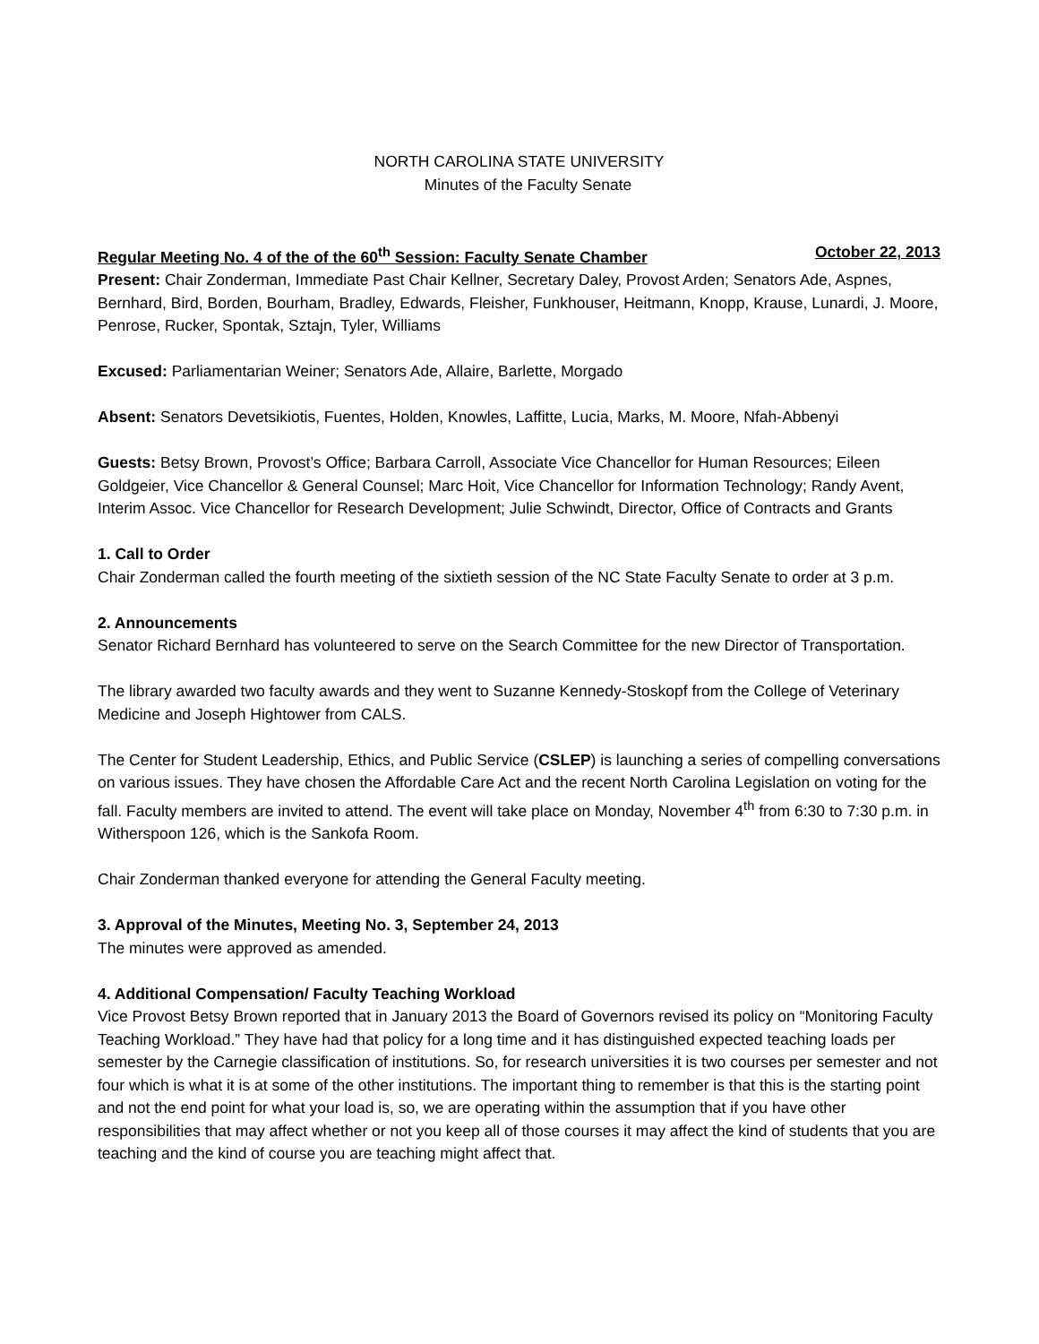NORTH CAROLINA STATE UNIVERSITY
Minutes of the Faculty Senate
Regular Meeting No. 4 of the of the 60<sup>th</sup> Session: Faculty Senate Chamber October 22, 2013
Present: Chair Zonderman, Immediate Past Chair Kellner, Secretary Daley, Provost Arden; Senators Ade, Aspnes, Bernhard, Bird, Borden, Bourham, Bradley, Edwards, Fleisher, Funkhouser, Heitmann, Knopp, Krause, Lunardi, J. Moore, Penrose, Rucker, Spontak, Sztajn, Tyler, Williams
Excused: Parliamentarian Weiner; Senators Ade, Allaire, Barlette, Morgado
Absent: Senators Devetsikiotis, Fuentes, Holden, Knowles, Laffitte, Lucia, Marks, M. Moore, Nfah-Abbenyi
Guests: Betsy Brown, Provost’s Office; Barbara Carroll, Associate Vice Chancellor for Human Resources; Eileen Goldgeier, Vice Chancellor & General Counsel; Marc Hoit, Vice Chancellor for Information Technology; Randy Avent, Interim Assoc. Vice Chancellor for Research Development; Julie Schwindt, Director, Office of Contracts and Grants
1. Call to Order
Chair Zonderman called the fourth meeting of the sixtieth session of the NC State Faculty Senate to order at 3 p.m.
2. Announcements
Senator Richard Bernhard has volunteered to serve on the Search Committee for the new Director of Transportation.
The library awarded two faculty awards and they went to Suzanne Kennedy-Stoskopf from the College of Veterinary Medicine and Joseph Hightower from CALS.
The Center for Student Leadership, Ethics, and Public Service (CSLEP) is launching a series of compelling conversations on various issues. They have chosen the Affordable Care Act and the recent North Carolina Legislation on voting for the fall. Faculty members are invited to attend. The event will take place on Monday, November 4<sup>th</sup> from 6:30 to 7:30 p.m. in Witherspoon 126, which is the Sankofa Room.
Chair Zonderman thanked everyone for attending the General Faculty meeting.
3. Approval of the Minutes, Meeting No. 3, September 24, 2013
The minutes were approved as amended.
4. Additional Compensation/ Faculty Teaching Workload
Vice Provost Betsy Brown reported that in January 2013 the Board of Governors revised its policy on “Monitoring Faculty Teaching Workload.” They have had that policy for a long time and it has distinguished expected teaching loads per semester by the Carnegie classification of institutions. So, for research universities it is two courses per semester and not four which is what it is at some of the other institutions. The important thing to remember is that this is the starting point and not the end point for what your load is, so, we are operating within the assumption that if you have other responsibilities that may affect whether or not you keep all of those courses it may affect the kind of students that you are teaching and the kind of course you are teaching might affect that.